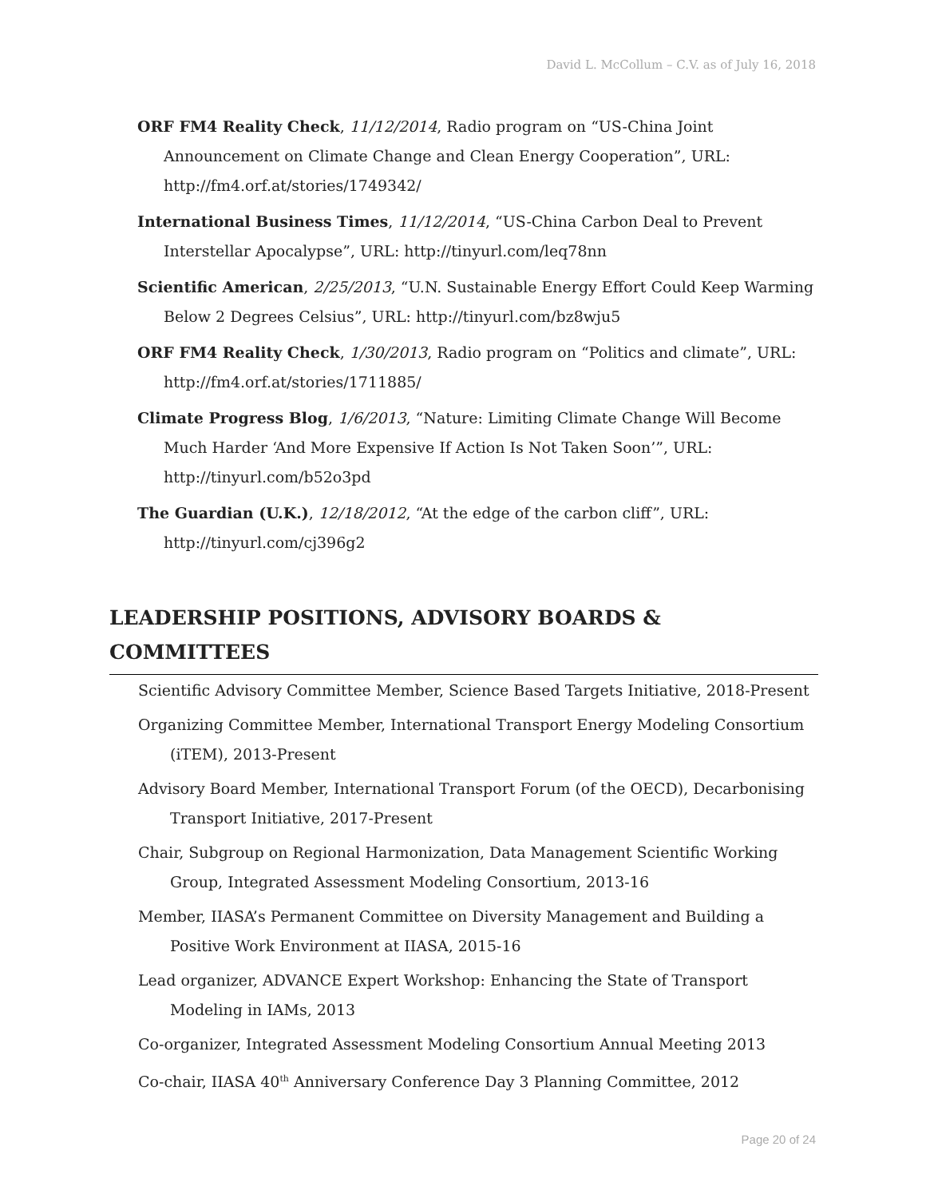David L. McCollum – C.V. as of July 16, 2018
ORF FM4 Reality Check, 11/12/2014, Radio program on “US-China Joint Announcement on Climate Change and Clean Energy Cooperation”, URL: http://fm4.orf.at/stories/1749342/
International Business Times, 11/12/2014, “US-China Carbon Deal to Prevent Interstellar Apocalypse”, URL: http://tinyurl.com/leq78nn
Scientific American, 2/25/2013, “U.N. Sustainable Energy Effort Could Keep Warming Below 2 Degrees Celsius”, URL: http://tinyurl.com/bz8wju5
ORF FM4 Reality Check, 1/30/2013, Radio program on “Politics and climate”, URL: http://fm4.orf.at/stories/1711885/
Climate Progress Blog, 1/6/2013, “Nature: Limiting Climate Change Will Become Much Harder ‘And More Expensive If Action Is Not Taken Soon’”, URL: http://tinyurl.com/b52o3pd
The Guardian (U.K.), 12/18/2012, “At the edge of the carbon cliff”, URL: http://tinyurl.com/cj396g2
LEADERSHIP POSITIONS, ADVISORY BOARDS & COMMITTEES
Scientific Advisory Committee Member, Science Based Targets Initiative, 2018-Present
Organizing Committee Member, International Transport Energy Modeling Consortium (iTEM), 2013-Present
Advisory Board Member, International Transport Forum (of the OECD), Decarbonising Transport Initiative, 2017-Present
Chair, Subgroup on Regional Harmonization, Data Management Scientific Working Group, Integrated Assessment Modeling Consortium, 2013-16
Member, IIASA’s Permanent Committee on Diversity Management and Building a Positive Work Environment at IIASA, 2015-16
Lead organizer, ADVANCE Expert Workshop: Enhancing the State of Transport Modeling in IAMs, 2013
Co-organizer, Integrated Assessment Modeling Consortium Annual Meeting 2013
Co-chair, IIASA 40<sup>th</sup> Anniversary Conference Day 3 Planning Committee, 2012
Page 20 of 24